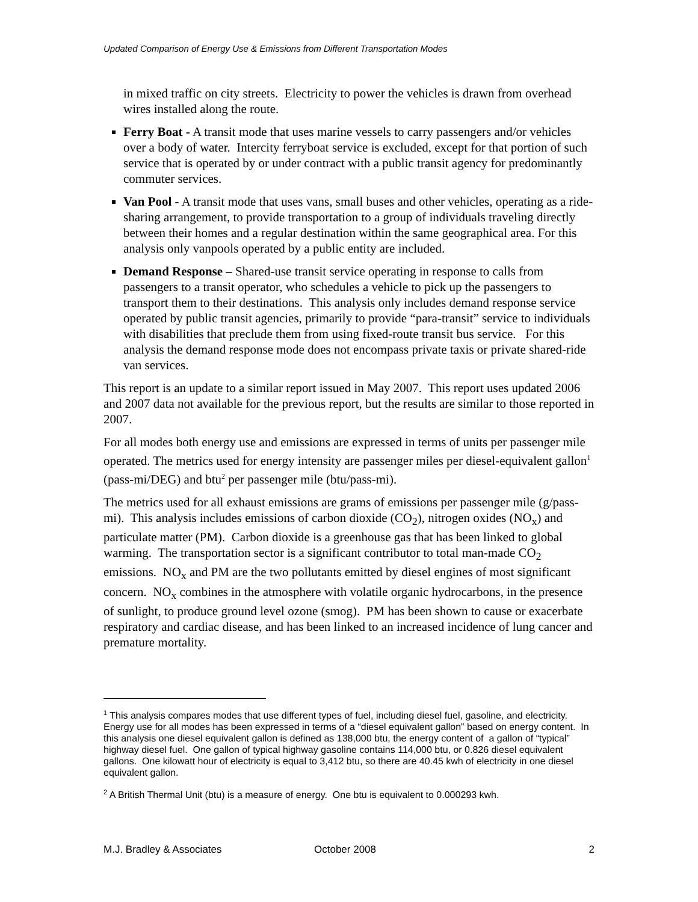Updated Comparison of Energy Use & Emissions from Different Transportation Modes
in mixed traffic on city streets. Electricity to power the vehicles is drawn from overhead wires installed along the route.
Ferry Boat - A transit mode that uses marine vessels to carry passengers and/or vehicles over a body of water. Intercity ferryboat service is excluded, except for that portion of such service that is operated by or under contract with a public transit agency for predominantly commuter services.
Van Pool - A transit mode that uses vans, small buses and other vehicles, operating as a ride-sharing arrangement, to provide transportation to a group of individuals traveling directly between their homes and a regular destination within the same geographical area. For this analysis only vanpools operated by a public entity are included.
Demand Response – Shared-use transit service operating in response to calls from passengers to a transit operator, who schedules a vehicle to pick up the passengers to transport them to their destinations. This analysis only includes demand response service operated by public transit agencies, primarily to provide “para-transit” service to individuals with disabilities that preclude them from using fixed-route transit bus service. For this analysis the demand response mode does not encompass private taxis or private shared-ride van services.
This report is an update to a similar report issued in May 2007. This report uses updated 2006 and 2007 data not available for the previous report, but the results are similar to those reported in 2007.
For all modes both energy use and emissions are expressed in terms of units per passenger mile operated. The metrics used for energy intensity are passenger miles per diesel-equivalent gallon<sup>1</sup> (pass-mi/DEG) and btu<sup>2</sup> per passenger mile (btu/pass-mi).
The metrics used for all exhaust emissions are grams of emissions per passenger mile (g/pass-mi). This analysis includes emissions of carbon dioxide (CO<sub>2</sub>), nitrogen oxides (NO<sub>x</sub>) and particulate matter (PM). Carbon dioxide is a greenhouse gas that has been linked to global warming. The transportation sector is a significant contributor to total man-made CO<sub>2</sub> emissions. NO<sub>x</sub> and PM are the two pollutants emitted by diesel engines of most significant concern. NO<sub>x</sub> combines in the atmosphere with volatile organic hydrocarbons, in the presence of sunlight, to produce ground level ozone (smog). PM has been shown to cause or exacerbate respiratory and cardiac disease, and has been linked to an increased incidence of lung cancer and premature mortality.
<sup>1</sup> This analysis compares modes that use different types of fuel, including diesel fuel, gasoline, and electricity. Energy use for all modes has been expressed in terms of a “diesel equivalent gallon” based on energy content. In this analysis one diesel equivalent gallon is defined as 138,000 btu, the energy content of a gallon of “typical” highway diesel fuel. One gallon of typical highway gasoline contains 114,000 btu, or 0.826 diesel equivalent gallons. One kilowatt hour of electricity is equal to 3,412 btu, so there are 40.45 kwh of electricity in one diesel equivalent gallon.
<sup>2</sup> A British Thermal Unit (btu) is a measure of energy. One btu is equivalent to 0.000293 kwh.
M.J. Bradley & Associates October 2008 2